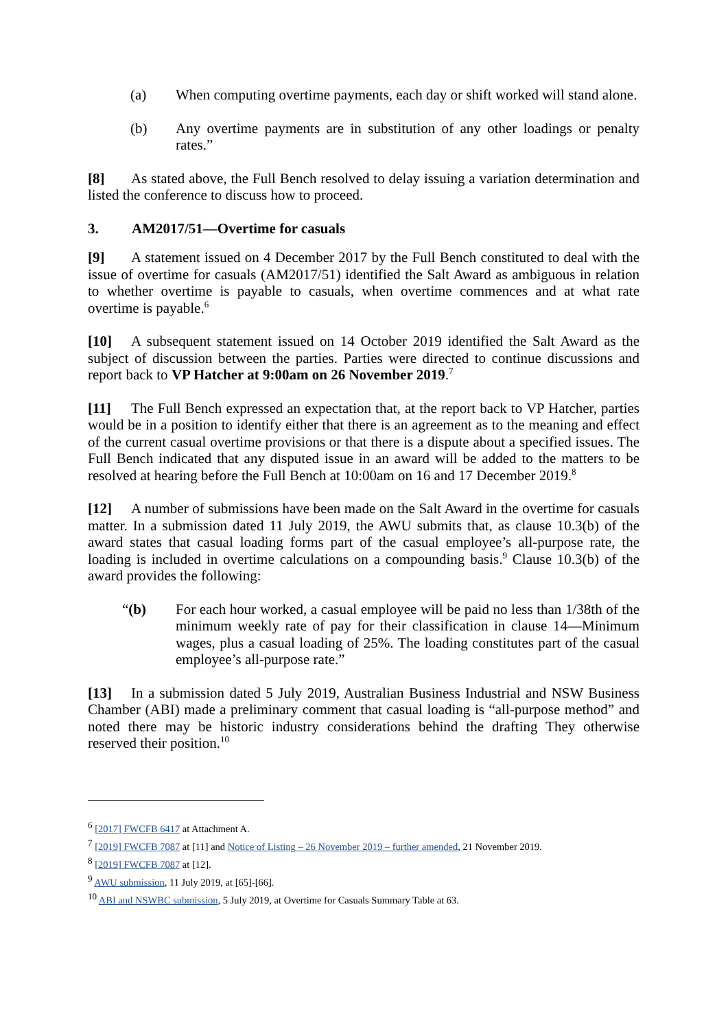(a) When computing overtime payments, each day or shift worked will stand alone.
(b) Any overtime payments are in substitution of any other loadings or penalty rates.”
[8] As stated above, the Full Bench resolved to delay issuing a variation determination and listed the conference to discuss how to proceed.
3. AM2017/51—Overtime for casuals
[9] A statement issued on 4 December 2017 by the Full Bench constituted to deal with the issue of overtime for casuals (AM2017/51) identified the Salt Award as ambiguous in relation to whether overtime is payable to casuals, when overtime commences and at what rate overtime is payable.<sup>6</sup>
[10] A subsequent statement issued on 14 October 2019 identified the Salt Award as the subject of discussion between the parties. Parties were directed to continue discussions and report back to VP Hatcher at 9:00am on 26 November 2019.<sup>7</sup>
[11] The Full Bench expressed an expectation that, at the report back to VP Hatcher, parties would be in a position to identify either that there is an agreement as to the meaning and effect of the current casual overtime provisions or that there is a dispute about a specified issues. The Full Bench indicated that any disputed issue in an award will be added to the matters to be resolved at hearing before the Full Bench at 10:00am on 16 and 17 December 2019.<sup>8</sup>
[12] A number of submissions have been made on the Salt Award in the overtime for casuals matter. In a submission dated 11 July 2019, the AWU submits that, as clause 10.3(b) of the award states that casual loading forms part of the casual employee’s all-purpose rate, the loading is included in overtime calculations on a compounding basis.<sup>9</sup> Clause 10.3(b) of the award provides the following:
“(b) For each hour worked, a casual employee will be paid no less than 1/38th of the minimum weekly rate of pay for their classification in clause 14—Minimum wages, plus a casual loading of 25%. The loading constitutes part of the casual employee’s all-purpose rate.”
[13] In a submission dated 5 July 2019, Australian Business Industrial and NSW Business Chamber (ABI) made a preliminary comment that casual loading is “all-purpose method” and noted there may be historic industry considerations behind the drafting They otherwise reserved their position.<sup>10</sup>
<sup>6</sup> [2017] FWCFB 6417 at Attachment A.
<sup>7</sup> [2019] FWCFB 7087 at [11] and Notice of Listing – 26 November 2019 – further amended, 21 November 2019.
<sup>8</sup> [2019] FWCFB 7087 at [12].
<sup>9</sup> AWU submission, 11 July 2019, at [65]-[66].
<sup>10</sup> ABI and NSWBC submission, 5 July 2019, at Overtime for Casuals Summary Table at 63.